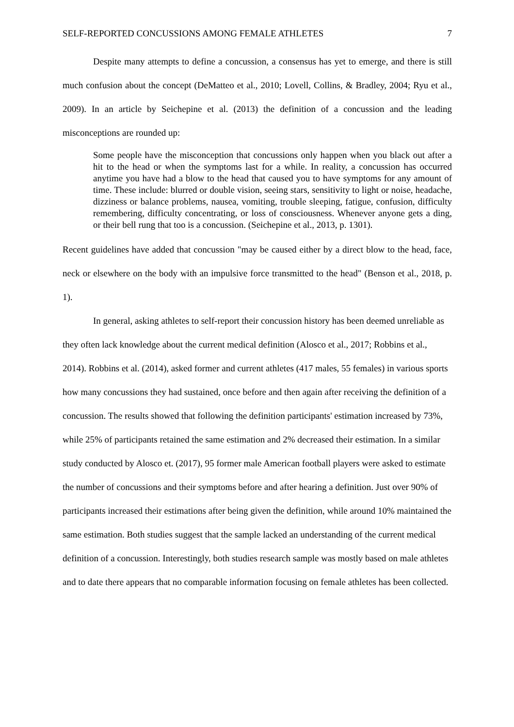SELF-REPORTED CONCUSSIONS AMONG FEMALE ATHLETES 7
Despite many attempts to define a concussion, a consensus has yet to emerge, and there is still much confusion about the concept (DeMatteo et al., 2010; Lovell, Collins, & Bradley, 2004; Ryu et al., 2009). In an article by Seichepine et al. (2013) the definition of a concussion and the leading misconceptions are rounded up:
Some people have the misconception that concussions only happen when you black out after a hit to the head or when the symptoms last for a while. In reality, a concussion has occurred anytime you have had a blow to the head that caused you to have symptoms for any amount of time. These include: blurred or double vision, seeing stars, sensitivity to light or noise, headache, dizziness or balance problems, nausea, vomiting, trouble sleeping, fatigue, confusion, difficulty remembering, difficulty concentrating, or loss of consciousness. Whenever anyone gets a ding, or their bell rung that too is a concussion. (Seichepine et al., 2013, p. 1301).
Recent guidelines have added that concussion "may be caused either by a direct blow to the head, face, neck or elsewhere on the body with an impulsive force transmitted to the head" (Benson et al., 2018, p. 1).
In general, asking athletes to self-report their concussion history has been deemed unreliable as they often lack knowledge about the current medical definition (Alosco et al., 2017; Robbins et al., 2014). Robbins et al. (2014), asked former and current athletes (417 males, 55 females) in various sports how many concussions they had sustained, once before and then again after receiving the definition of a concussion. The results showed that following the definition participants' estimation increased by 73%, while 25% of participants retained the same estimation and 2% decreased their estimation. In a similar study conducted by Alosco et. (2017), 95 former male American football players were asked to estimate the number of concussions and their symptoms before and after hearing a definition. Just over 90% of participants increased their estimations after being given the definition, while around 10% maintained the same estimation. Both studies suggest that the sample lacked an understanding of the current medical definition of a concussion. Interestingly, both studies research sample was mostly based on male athletes and to date there appears that no comparable information focusing on female athletes has been collected.